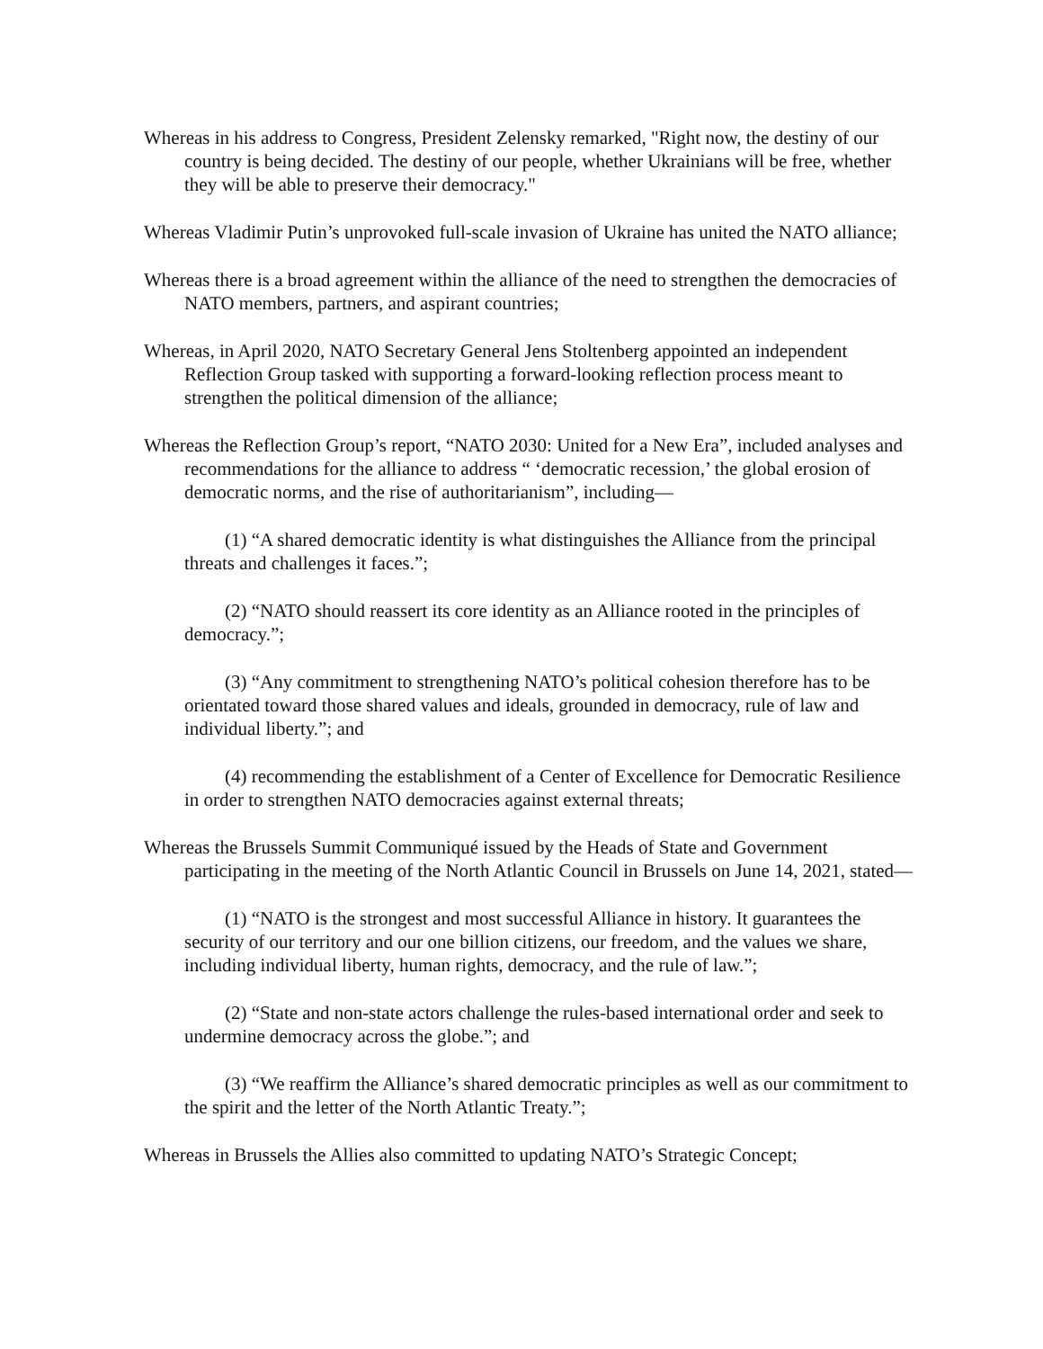Whereas in his address to Congress, President Zelensky remarked, "Right now, the destiny of our country is being decided. The destiny of our people, whether Ukrainians will be free, whether they will be able to preserve their democracy."
Whereas Vladimir Putin’s unprovoked full-scale invasion of Ukraine has united the NATO alliance;
Whereas there is a broad agreement within the alliance of the need to strengthen the democracies of NATO members, partners, and aspirant countries;
Whereas, in April 2020, NATO Secretary General Jens Stoltenberg appointed an independent Reflection Group tasked with supporting a forward-looking reflection process meant to strengthen the political dimension of the alliance;
Whereas the Reflection Group’s report, “NATO 2030: United for a New Era”, included analyses and recommendations for the alliance to address “ ‘democratic recession,’ the global erosion of democratic norms, and the rise of authoritarianism”, including—
(1) “A shared democratic identity is what distinguishes the Alliance from the principal threats and challenges it faces.”;
(2) “NATO should reassert its core identity as an Alliance rooted in the principles of democracy.”;
(3) “Any commitment to strengthening NATO’s political cohesion therefore has to be orientated toward those shared values and ideals, grounded in democracy, rule of law and individual liberty.”; and
(4) recommending the establishment of a Center of Excellence for Democratic Resilience in order to strengthen NATO democracies against external threats;
Whereas the Brussels Summit Communiqué issued by the Heads of State and Government participating in the meeting of the North Atlantic Council in Brussels on June 14, 2021, stated—
(1) “NATO is the strongest and most successful Alliance in history. It guarantees the security of our territory and our one billion citizens, our freedom, and the values we share, including individual liberty, human rights, democracy, and the rule of law.”;
(2) “State and non-state actors challenge the rules-based international order and seek to undermine democracy across the globe.”; and
(3) “We reaffirm the Alliance’s shared democratic principles as well as our commitment to the spirit and the letter of the North Atlantic Treaty.”;
Whereas in Brussels the Allies also committed to updating NATO’s Strategic Concept;